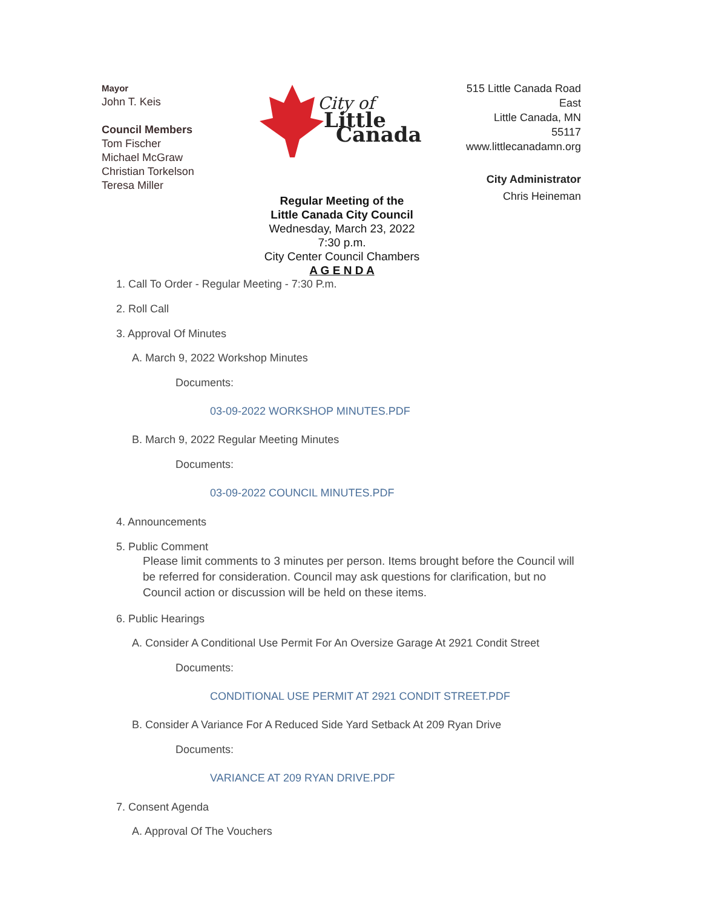Mayor
John T. Keis
Council Members
Tom Fischer
Michael McGraw
Christian Torkelson
Teresa Miller
City of
Little
Canada
515 Little Canada Road
East
Little Canada, MN
55117
www.littlecanadamn.org
City Administrator
Chris Heineman
Regular Meeting of the
Little Canada City Council
Wednesday, March 23, 2022
7:30 p.m.
City Center Council Chambers
A G E N D A
1. Call To Order - Regular Meeting - 7:30 P.m.
2. Roll Call
3. Approval Of Minutes
A. March 9, 2022 Workshop Minutes
Documents:
03-09-2022 WORKSHOP MINUTES.PDF
B. March 9, 2022 Regular Meeting Minutes
Documents:
03-09-2022 COUNCIL MINUTES.PDF
4. Announcements
5. Public Comment
Please limit comments to 3 minutes per person. Items brought before the Council will be referred for consideration. Council may ask questions for clarification, but no Council action or discussion will be held on these items.
6. Public Hearings
A. Consider A Conditional Use Permit For An Oversize Garage At 2921 Condit Street
Documents:
CONDITIONAL USE PERMIT AT 2921 CONDIT STREET.PDF
B. Consider A Variance For A Reduced Side Yard Setback At 209 Ryan Drive
Documents:
VARIANCE AT 209 RYAN DRIVE.PDF
7. Consent Agenda
A. Approval Of The Vouchers